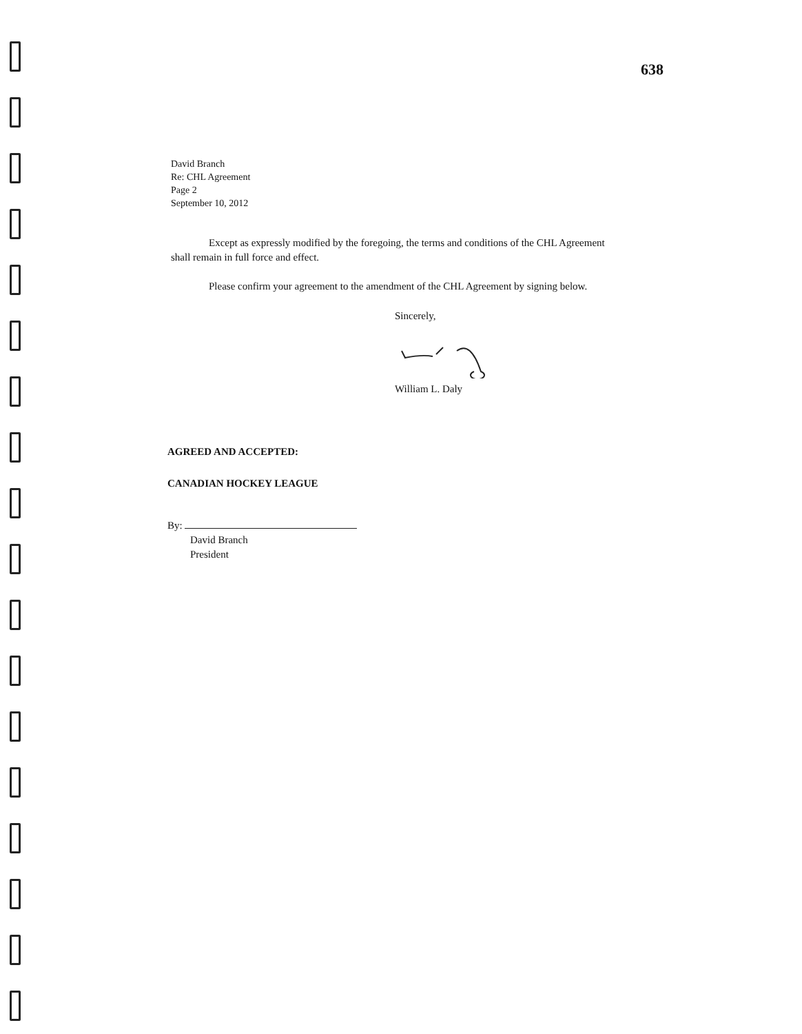638
David Branch
Re: CHL Agreement
Page 2
September 10, 2012
Except as expressly modified by the foregoing, the terms and conditions of the CHL Agreement shall remain in full force and effect.
Please confirm your agreement to the amendment of the CHL Agreement by signing below.
Sincerely,
William L. Daly
AGREED AND ACCEPTED:
CANADIAN HOCKEY LEAGUE
By:
David Branch
President